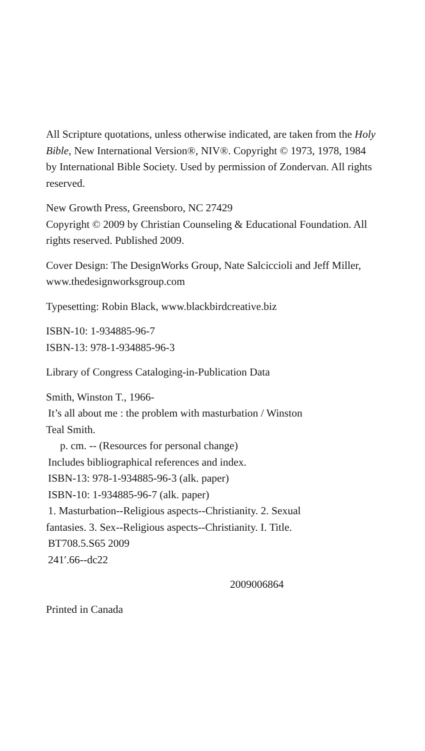All Scripture quotations, unless otherwise indicated, are taken from the Holy Bible, New International Version®, NIV®. Copyright © 1973, 1978, 1984 by International Bible Society. Used by permission of Zondervan. All rights reserved.
New Growth Press, Greensboro, NC 27429
Copyright © 2009 by Christian Counseling & Educational Foundation. All rights reserved. Published 2009.
Cover Design: The DesignWorks Group, Nate Salciccioli and Jeff Miller, www.thedesignworksgroup.com
Typesetting: Robin Black, www.blackbirdcreative.biz
ISBN-10: 1-934885-96-7
ISBN-13: 978-1-934885-96-3
Library of Congress Cataloging-in-Publication Data
Smith, Winston T., 1966-
It’s all about me : the problem with masturbation / Winston
Teal Smith.
p. cm. -- (Resources for personal change)
Includes bibliographical references and index.
ISBN-13: 978-1-934885-96-3 (alk. paper)
ISBN-10: 1-934885-96-7 (alk. paper)
1. Masturbation--Religious aspects--Christianity. 2. Sexual
fantasies. 3. Sex--Religious aspects--Christianity. I. Title.
BT708.5.S65 2009
241′.66--dc22
2009006864
Printed in Canada